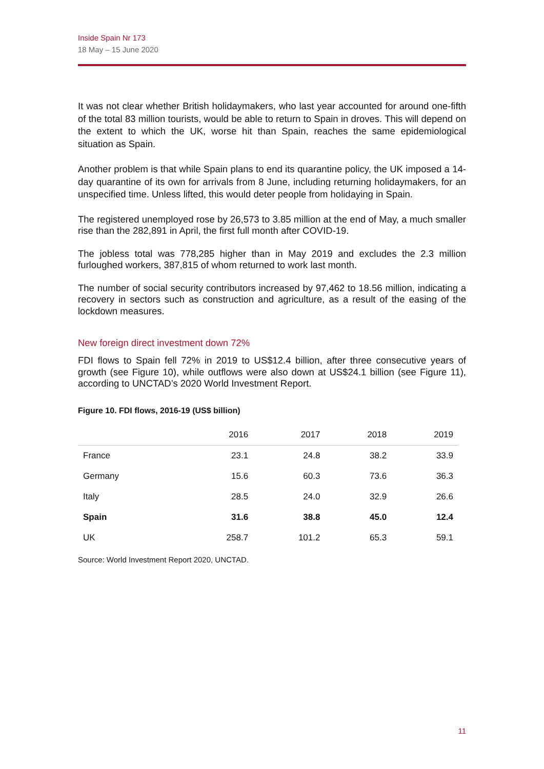Inside Spain Nr 173
18 May – 15 June 2020
It was not clear whether British holidaymakers, who last year accounted for around one-fifth of the total 83 million tourists, would be able to return to Spain in droves. This will depend on the extent to which the UK, worse hit than Spain, reaches the same epidemiological situation as Spain.
Another problem is that while Spain plans to end its quarantine policy, the UK imposed a 14-day quarantine of its own for arrivals from 8 June, including returning holidaymakers, for an unspecified time. Unless lifted, this would deter people from holidaying in Spain.
The registered unemployed rose by 26,573 to 3.85 million at the end of May, a much smaller rise than the 282,891 in April, the first full month after COVID-19.
The jobless total was 778,285 higher than in May 2019 and excludes the 2.3 million furloughed workers, 387,815 of whom returned to work last month.
The number of social security contributors increased by 97,462 to 18.56 million, indicating a recovery in sectors such as construction and agriculture, as a result of the easing of the lockdown measures.
New foreign direct investment down 72%
FDI flows to Spain fell 72% in 2019 to US$12.4 billion, after three consecutive years of growth (see Figure 10), while outflows were also down at US$24.1 billion (see Figure 11), according to UNCTAD’s 2020 World Investment Report.
Figure 10. FDI flows, 2016-19 (US$ billion)
| | 2016 | 2017 | 2018 | 2019 |
| --- | --- | --- | --- | --- |
| France | 23.1 | 24.8 | 38.2 | 33.9 |
| Germany | 15.6 | 60.3 | 73.6 | 36.3 |
| Italy | 28.5 | 24.0 | 32.9 | 26.6 |
| Spain | 31.6 | 38.8 | 45.0 | 12.4 |
| UK | 258.7 | 101.2 | 65.3 | 59.1 |
Source: World Investment Report 2020, UNCTAD.
11